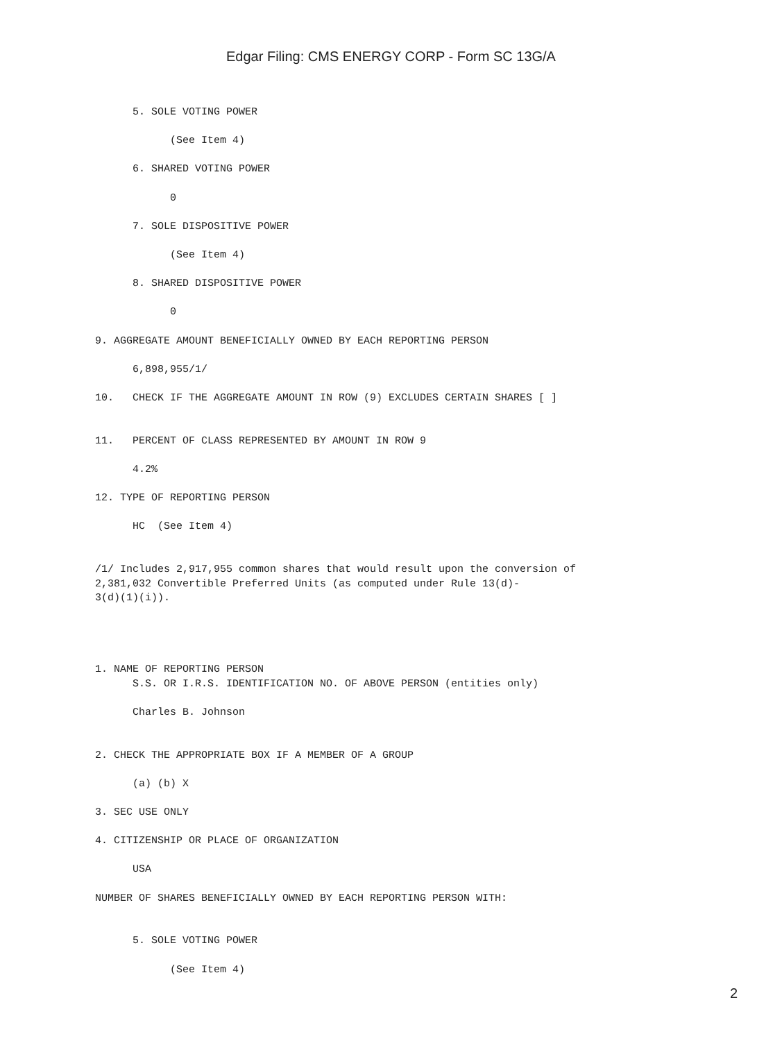Edgar Filing: CMS ENERGY CORP - Form SC 13G/A
      5. SOLE VOTING POWER

            (See Item 4)

      6. SHARED VOTING POWER

            0

      7. SOLE DISPOSITIVE POWER

            (See Item 4)

      8. SHARED DISPOSITIVE POWER

            0

9. AGGREGATE AMOUNT BENEFICIALLY OWNED BY EACH REPORTING PERSON

      6,898,955/1/

10.   CHECK IF THE AGGREGATE AMOUNT IN ROW (9) EXCLUDES CERTAIN SHARES [ ]


11.   PERCENT OF CLASS REPRESENTED BY AMOUNT IN ROW 9

      4.2%

12. TYPE OF REPORTING PERSON

      HC  (See Item 4)


/1/ Includes 2,917,955 common shares that would result upon the conversion of
2,381,032 Convertible Preferred Units (as computed under Rule 13(d)-
3(d)(1)(i)).




1. NAME OF REPORTING PERSON
      S.S. OR I.R.S. IDENTIFICATION NO. OF ABOVE PERSON (entities only)

      Charles B. Johnson


2. CHECK THE APPROPRIATE BOX IF A MEMBER OF A GROUP

      (a) (b) X

3. SEC USE ONLY

4. CITIZENSHIP OR PLACE OF ORGANIZATION

      USA

NUMBER OF SHARES BENEFICIALLY OWNED BY EACH REPORTING PERSON WITH:


      5. SOLE VOTING POWER

            (See Item 4)
2